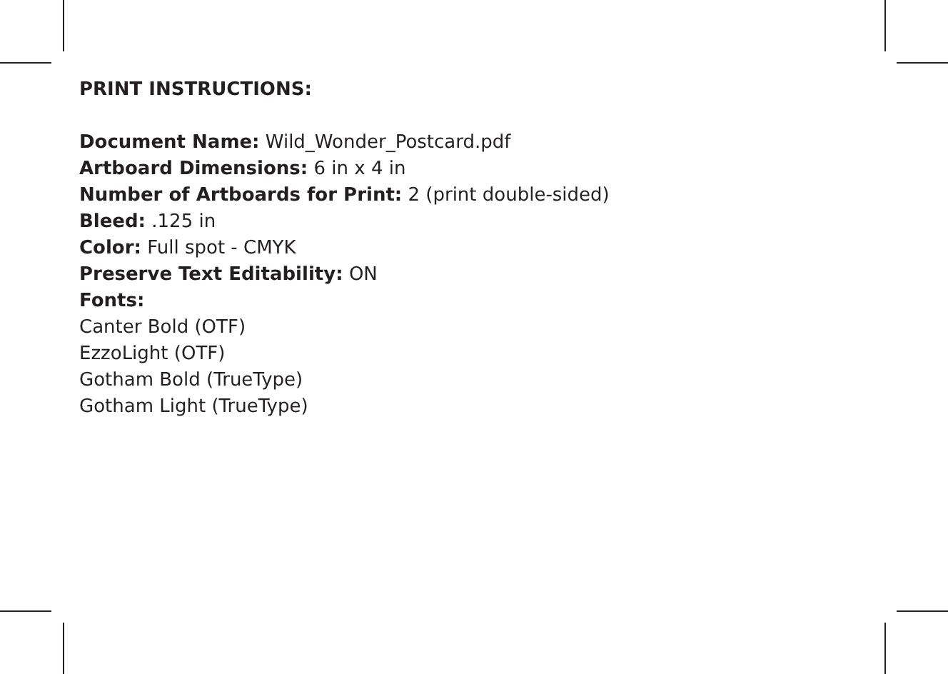PRINT INSTRUCTIONS:
Document Name: Wild_Wonder_Postcard.pdf
Artboard Dimensions: 6 in x 4 in
Number of Artboards for Print: 2 (print double-sided)
Bleed: .125 in
Color: Full spot - CMYK
Preserve Text Editability: ON
Fonts:
Canter Bold (OTF)
EzzoLight (OTF)
Gotham Bold (TrueType)
Gotham Light (TrueType)